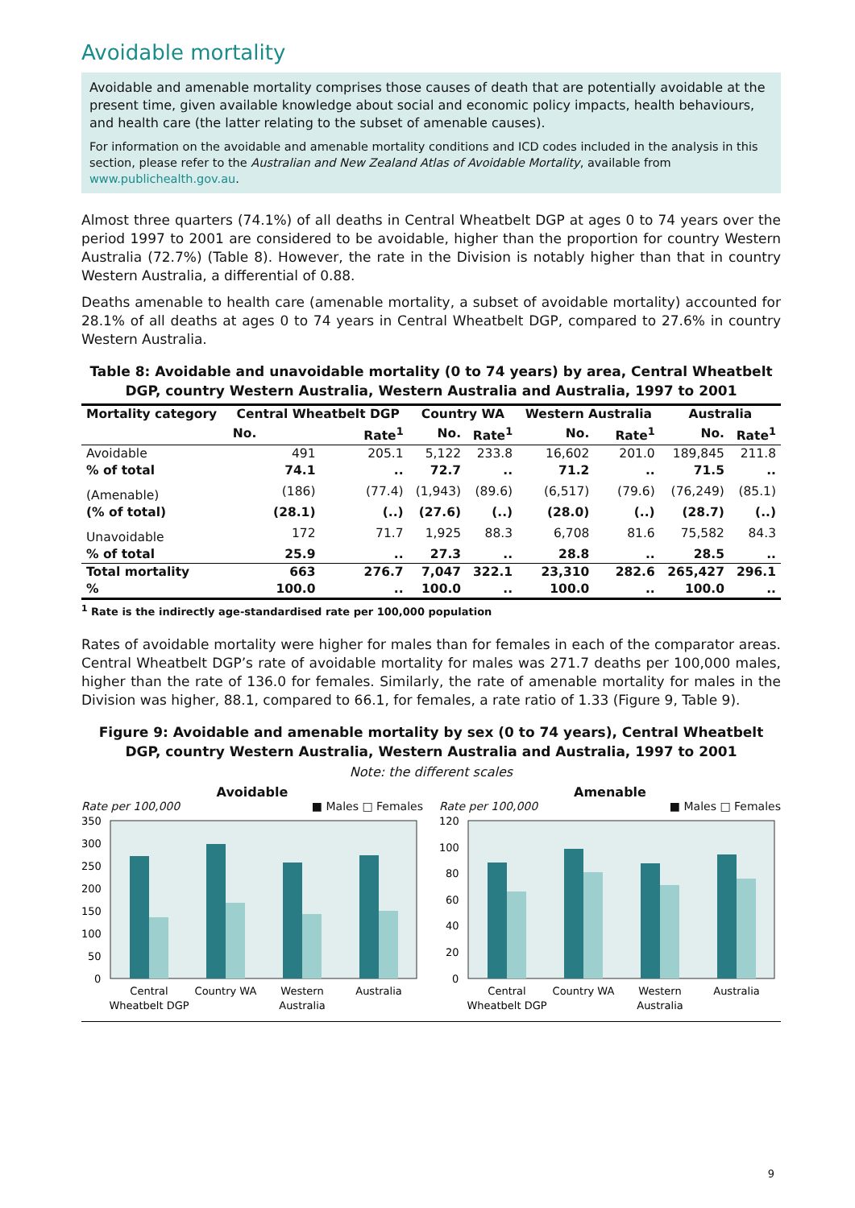Avoidable mortality
Avoidable and amenable mortality comprises those causes of death that are potentially avoidable at the present time, given available knowledge about social and economic policy impacts, health behaviours, and health care (the latter relating to the subset of amenable causes).
For information on the avoidable and amenable mortality conditions and ICD codes included in the analysis in this section, please refer to the Australian and New Zealand Atlas of Avoidable Mortality, available from www.publichealth.gov.au.
Almost three quarters (74.1%) of all deaths in Central Wheatbelt DGP at ages 0 to 74 years over the period 1997 to 2001 are considered to be avoidable, higher than the proportion for country Western Australia (72.7%) (Table 8). However, the rate in the Division is notably higher than that in country Western Australia, a differential of 0.88.
Deaths amenable to health care (amenable mortality, a subset of avoidable mortality) accounted for 28.1% of all deaths at ages 0 to 74 years in Central Wheatbelt DGP, compared to 27.6% in country Western Australia.
Table 8: Avoidable and unavoidable mortality (0 to 74 years) by area, Central Wheatbelt DGP, country Western Australia, Western Australia and Australia, 1997 to 2001
| Mortality category | Central Wheatbelt DGP | | Country WA | | Western Australia | | Australia | |
| --- | --- | --- | --- | --- | --- | --- | --- | --- |
| | No. | Rate<sup>1</sup> | No. | Rate<sup>1</sup> | No. | Rate<sup>1</sup> | No. | Rate<sup>1</sup> |
| Avoidable | 491 | 205.1 | 5,122 | 233.8 | 16,602 | 201.0 | 189,845 | 211.8 |
| % of total | 74.1 | .. | 72.7 | .. | 71.2 | .. | 71.5 | .. |
| (Amenable) | (186) | (77.4) | (1,943) | (89.6) | (6,517) | (79.6) | (76,249) | (85.1) |
| (% of total) | (28.1) | (..) | (27.6) | (..) | (28.0) | (..) | (28.7) | (..) |
| Unavoidable | 172 | 71.7 | 1,925 | 88.3 | 6,708 | 81.6 | 75,582 | 84.3 |
| % of total | 25.9 | .. | 27.3 | .. | 28.8 | .. | 28.5 | .. |
| Total mortality | 663 | 276.7 | 7,047 | 322.1 | 23,310 | 282.6 | 265,427 | 296.1 |
| % | 100.0 | .. | 100.0 | .. | 100.0 | .. | 100.0 | .. |
<sup>1</sup> Rate is the indirectly age-standardised rate per 100,000 population
Rates of avoidable mortality were higher for males than for females in each of the comparator areas. Central Wheatbelt DGP’s rate of avoidable mortality for males was 271.7 deaths per 100,000 males, higher than the rate of 136.0 for females. Similarly, the rate of amenable mortality for males in the Division was higher, 88.1, compared to 66.1, for females, a rate ratio of 1.33 (Figure 9, Table 9).
Figure 9: Avoidable and amenable mortality by sex (0 to 74 years), Central Wheatbelt DGP, country Western Australia, Western Australia and Australia, 1997 to 2001
Note: the different scales
Avoidable
Rate per 100,000 ■ Males □ Females
350
300
250
200
150
100
50
0
Central
Wheatbelt DGP
Country WA
Western
Australia
Australia
Amenable
Rate per 100,000 ■ Males □ Females
120
100
80
60
40
20
0
Central
Wheatbelt DGP
Country WA
Western
Australia
Australia
9